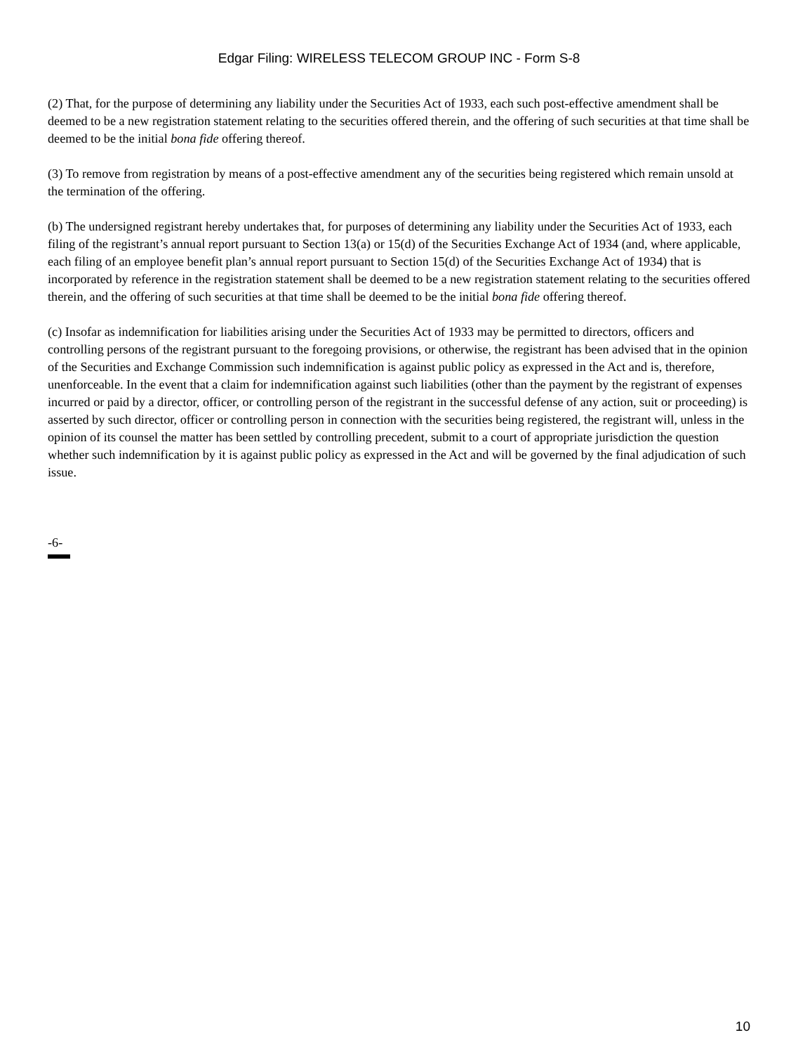Edgar Filing: WIRELESS TELECOM GROUP INC - Form S-8
(2) That, for the purpose of determining any liability under the Securities Act of 1933, each such post-effective amendment shall be deemed to be a new registration statement relating to the securities offered therein, and the offering of such securities at that time shall be deemed to be the initial bona fide offering thereof.
(3) To remove from registration by means of a post-effective amendment any of the securities being registered which remain unsold at the termination of the offering.
(b) The undersigned registrant hereby undertakes that, for purposes of determining any liability under the Securities Act of 1933, each filing of the registrant’s annual report pursuant to Section 13(a) or 15(d) of the Securities Exchange Act of 1934 (and, where applicable, each filing of an employee benefit plan’s annual report pursuant to Section 15(d) of the Securities Exchange Act of 1934) that is incorporated by reference in the registration statement shall be deemed to be a new registration statement relating to the securities offered therein, and the offering of such securities at that time shall be deemed to be the initial bona fide offering thereof.
(c) Insofar as indemnification for liabilities arising under the Securities Act of 1933 may be permitted to directors, officers and controlling persons of the registrant pursuant to the foregoing provisions, or otherwise, the registrant has been advised that in the opinion of the Securities and Exchange Commission such indemnification is against public policy as expressed in the Act and is, therefore, unenforceable. In the event that a claim for indemnification against such liabilities (other than the payment by the registrant of expenses incurred or paid by a director, officer, or controlling person of the registrant in the successful defense of any action, suit or proceeding) is asserted by such director, officer or controlling person in connection with the securities being registered, the registrant will, unless in the opinion of its counsel the matter has been settled by controlling precedent, submit to a court of appropriate jurisdiction the question whether such indemnification by it is against public policy as expressed in the Act and will be governed by the final adjudication of such issue.
-6-
10